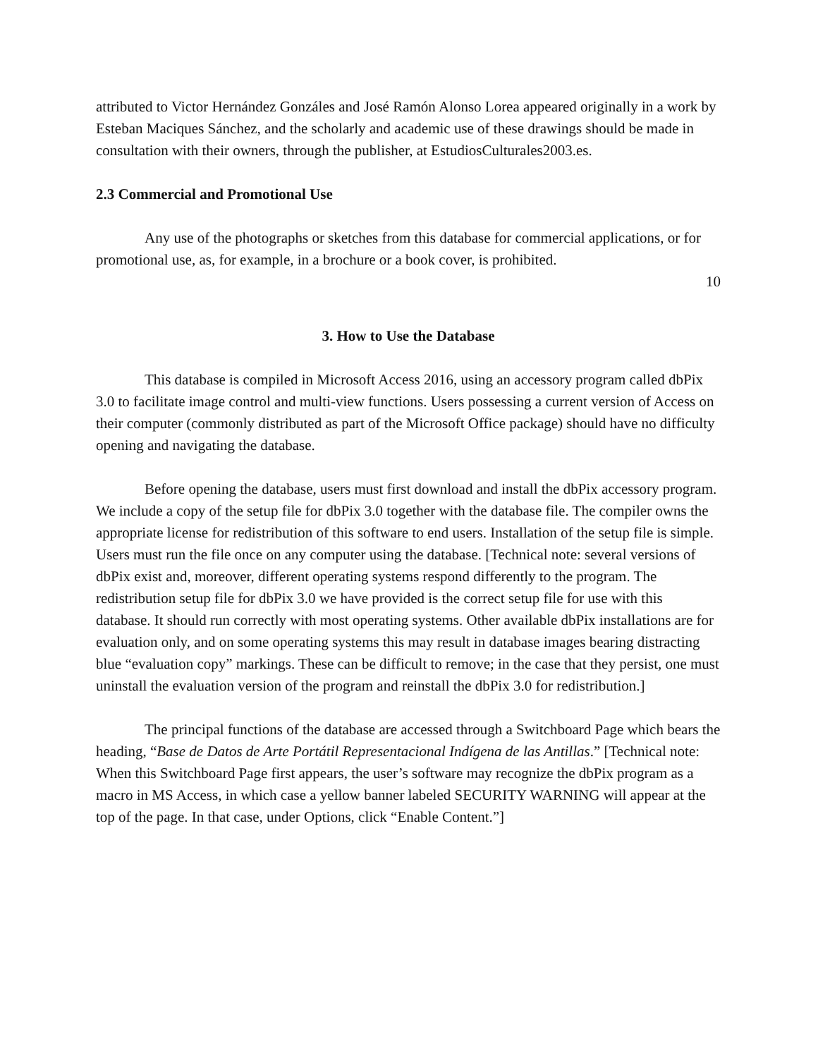attributed to Victor Hernández Gonzáles and José Ramón Alonso Lorea appeared originally in a work by Esteban Maciques Sánchez, and the scholarly and academic use of these drawings should be made in consultation with their owners, through the publisher, at EstudiosCulturales2003.es.
2.3 Commercial and Promotional Use
Any use of the photographs or sketches from this database for commercial applications, or for promotional use, as, for example, in a brochure or a book cover, is prohibited.
10
3. How to Use the Database
This database is compiled in Microsoft Access 2016, using an accessory program called dbPix 3.0 to facilitate image control and multi-view functions. Users possessing a current version of Access on their computer (commonly distributed as part of the Microsoft Office package) should have no difficulty opening and navigating the database.
Before opening the database, users must first download and install the dbPix accessory program. We include a copy of the setup file for dbPix 3.0 together with the database file. The compiler owns the appropriate license for redistribution of this software to end users. Installation of the setup file is simple. Users must run the file once on any computer using the database. [Technical note: several versions of dbPix exist and, moreover, different operating systems respond differently to the program. The redistribution setup file for dbPix 3.0 we have provided is the correct setup file for use with this database. It should run correctly with most operating systems. Other available dbPix installations are for evaluation only, and on some operating systems this may result in database images bearing distracting blue “evaluation copy” markings. These can be difficult to remove; in the case that they persist, one must uninstall the evaluation version of the program and reinstall the dbPix 3.0 for redistribution.]
The principal functions of the database are accessed through a Switchboard Page which bears the heading, “Base de Datos de Arte Portátil Representacional Indígena de las Antillas.” [Technical note: When this Switchboard Page first appears, the user’s software may recognize the dbPix program as a macro in MS Access, in which case a yellow banner labeled SECURITY WARNING will appear at the top of the page. In that case, under Options, click “Enable Content.”]